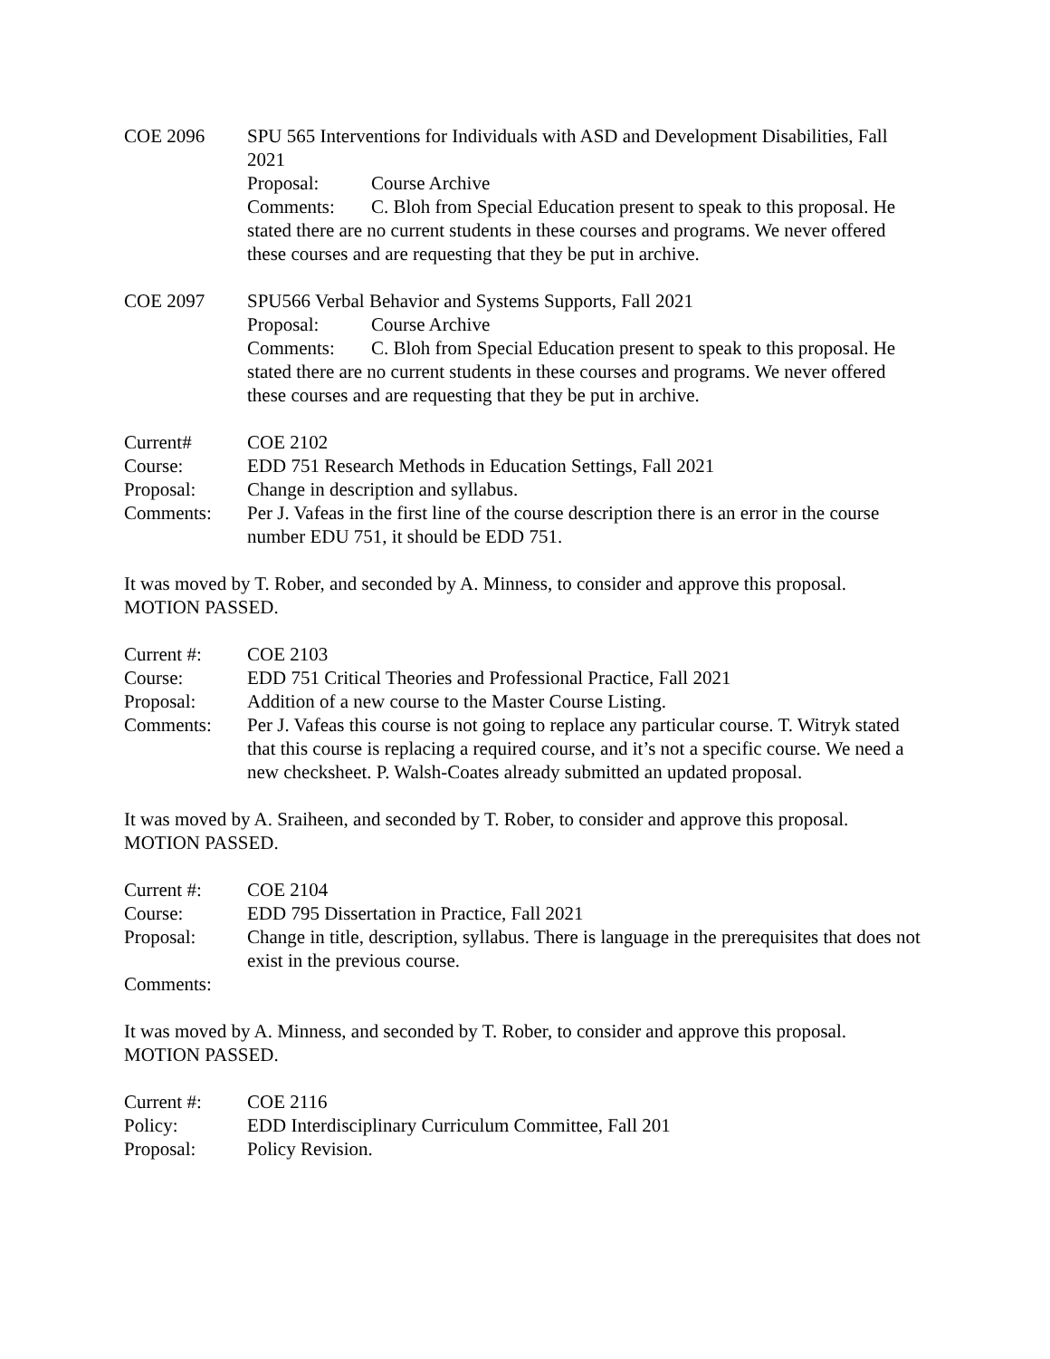COE 2096 SPU 565 Interventions for Individuals with ASD and Development Disabilities, Fall 2021
Proposal: Course Archive
Comments: C. Bloh from Special Education present to speak to this proposal. He stated there are no current students in these courses and programs. We never offered these courses and are requesting that they be put in archive.
COE 2097 SPU566 Verbal Behavior and Systems Supports, Fall 2021
Proposal: Course Archive
Comments: C. Bloh from Special Education present to speak to this proposal. He stated there are no current students in these courses and programs. We never offered these courses and are requesting that they be put in archive.
Current# COE 2102
Course: EDD 751 Research Methods in Education Settings, Fall 2021
Proposal: Change in description and syllabus.
Comments: Per J. Vafeas in the first line of the course description there is an error in the course number EDU 751, it should be EDD 751.
It was moved by T. Rober, and seconded by A. Minness, to consider and approve this proposal. MOTION PASSED.
Current #: COE 2103
Course: EDD 751 Critical Theories and Professional Practice, Fall 2021
Proposal: Addition of a new course to the Master Course Listing.
Comments: Per J. Vafeas this course is not going to replace any particular course. T. Witryk stated that this course is replacing a required course, and it’s not a specific course. We need a new checksheet. P. Walsh-Coates already submitted an updated proposal.
It was moved by A. Sraiheen, and seconded by T. Rober, to consider and approve this proposal. MOTION PASSED.
Current #: COE 2104
Course: EDD 795 Dissertation in Practice, Fall 2021
Proposal: Change in title, description, syllabus. There is language in the prerequisites that does not exist in the previous course.
Comments:
It was moved by A. Minness, and seconded by T. Rober, to consider and approve this proposal. MOTION PASSED.
Current #: COE 2116
Policy: EDD Interdisciplinary Curriculum Committee, Fall 201
Proposal: Policy Revision.